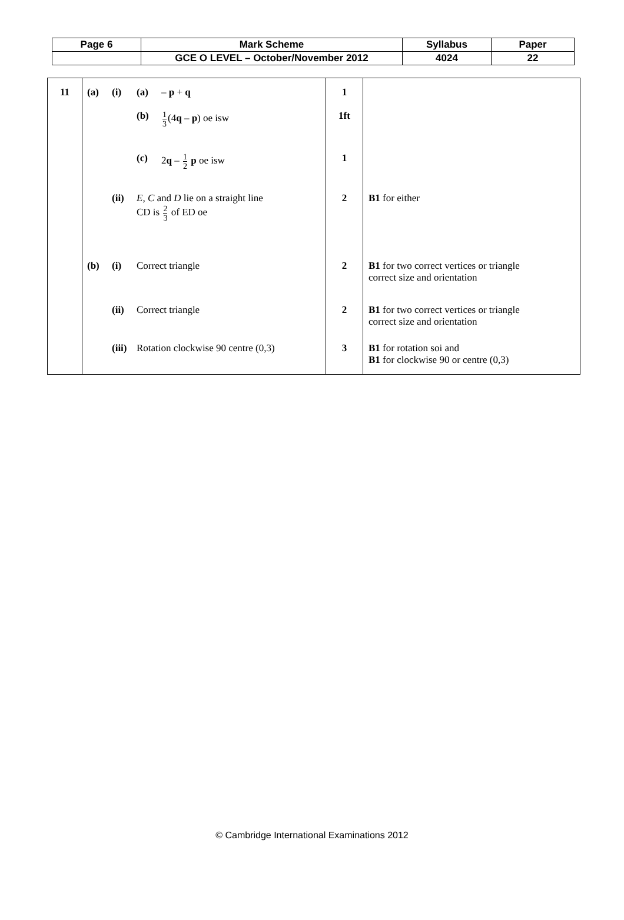| Page 6 | Mark Scheme | Syllabus | Paper |
| | GCE O LEVEL – October/November 2012 | 4024 | 22 |
| 11 | (a) (i) (a) – p + q (b) 1 3 (4 q – p ) oe isw (c) 2 q – 1 2 p oe isw (ii) E, C and D lie on a straight line CD is 2 3 of ED oe (b) (i) Correct triangle (ii) Correct triangle (iii) Rotation clockwise 90 centre (0,3) | 1 1ft 1 2 2 2 3 | B1 for either B1 for two correct vertices or triangle correct size and orientation B1 for two correct vertices or triangle correct size and orientation B1 for rotation soi and B1 for clockwise 90 or centre (0,3) |
© Cambridge International Examinations 2012